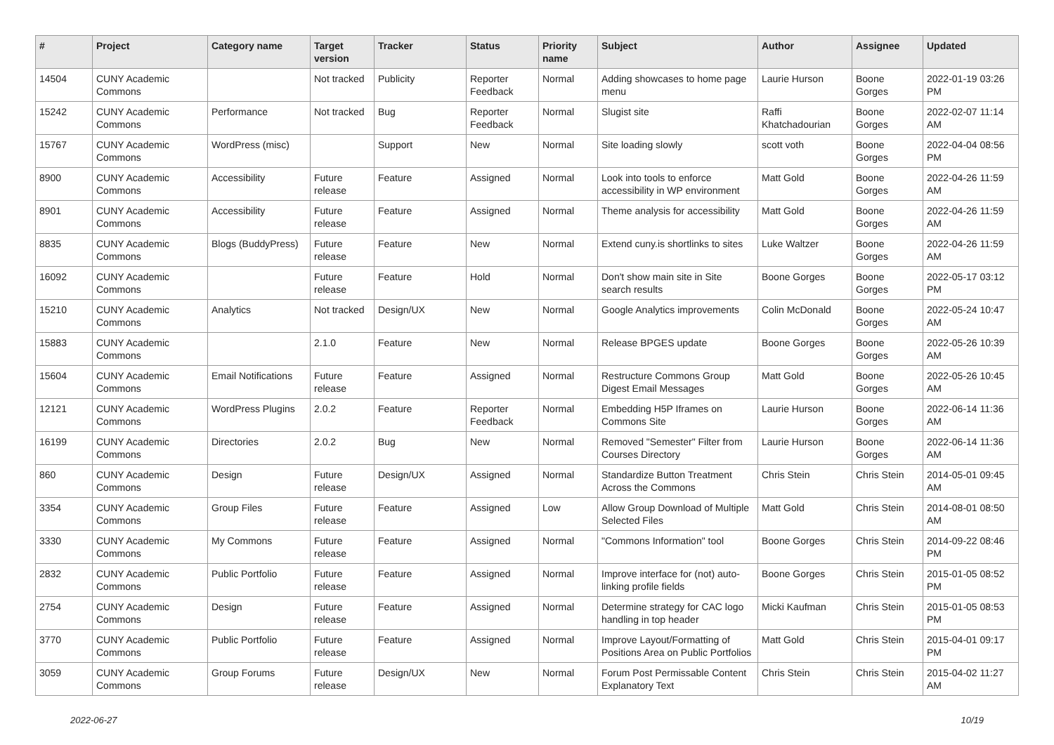| # | Project | Category name | Target version | Tracker | Status | Priority name | Subject | Author | Assignee | Updated |
| --- | --- | --- | --- | --- | --- | --- | --- | --- | --- | --- |
| 14504 | CUNY Academic Commons | | Not tracked | Publicity | Reporter Feedback | Normal | Adding showcases to home page menu | Laurie Hurson | Boone Gorges | 2022-01-19 03:26 PM |
| 15242 | CUNY Academic Commons | Performance | Not tracked | Bug | Reporter Feedback | Normal | Slugist site | Raffi Khatchadourian | Boone Gorges | 2022-02-07 11:14 AM |
| 15767 | CUNY Academic Commons | WordPress (misc) | | Support | New | Normal | Site loading slowly | scott voth | Boone Gorges | 2022-04-04 08:56 PM |
| 8900 | CUNY Academic Commons | Accessibility | Future release | Feature | Assigned | Normal | Look into tools to enforce accessibility in WP environment | Matt Gold | Boone Gorges | 2022-04-26 11:59 AM |
| 8901 | CUNY Academic Commons | Accessibility | Future release | Feature | Assigned | Normal | Theme analysis for accessibility | Matt Gold | Boone Gorges | 2022-04-26 11:59 AM |
| 8835 | CUNY Academic Commons | Blogs (BuddyPress) | Future release | Feature | New | Normal | Extend cuny.is shortlinks to sites | Luke Waltzer | Boone Gorges | 2022-04-26 11:59 AM |
| 16092 | CUNY Academic Commons | | Future release | Feature | Hold | Normal | Don't show main site in Site search results | Boone Gorges | Boone Gorges | 2022-05-17 03:12 PM |
| 15210 | CUNY Academic Commons | Analytics | Not tracked | Design/UX | New | Normal | Google Analytics improvements | Colin McDonald | Boone Gorges | 2022-05-24 10:47 AM |
| 15883 | CUNY Academic Commons | | 2.1.0 | Feature | New | Normal | Release BPGES update | Boone Gorges | Boone Gorges | 2022-05-26 10:39 AM |
| 15604 | CUNY Academic Commons | Email Notifications | Future release | Feature | Assigned | Normal | Restructure Commons Group Digest Email Messages | Matt Gold | Boone Gorges | 2022-05-26 10:45 AM |
| 12121 | CUNY Academic Commons | WordPress Plugins | 2.0.2 | Feature | Reporter Feedback | Normal | Embedding H5P Iframes on Commons Site | Laurie Hurson | Boone Gorges | 2022-06-14 11:36 AM |
| 16199 | CUNY Academic Commons | Directories | 2.0.2 | Bug | New | Normal | Removed "Semester" Filter from Courses Directory | Laurie Hurson | Boone Gorges | 2022-06-14 11:36 AM |
| 860 | CUNY Academic Commons | Design | Future release | Design/UX | Assigned | Normal | Standardize Button Treatment Across the Commons | Chris Stein | Chris Stein | 2014-05-01 09:45 AM |
| 3354 | CUNY Academic Commons | Group Files | Future release | Feature | Assigned | Low | Allow Group Download of Multiple Selected Files | Matt Gold | Chris Stein | 2014-08-01 08:50 AM |
| 3330 | CUNY Academic Commons | My Commons | Future release | Feature | Assigned | Normal | "Commons Information" tool | Boone Gorges | Chris Stein | 2014-09-22 08:46 PM |
| 2832 | CUNY Academic Commons | Public Portfolio | Future release | Feature | Assigned | Normal | Improve interface for (not) auto-linking profile fields | Boone Gorges | Chris Stein | 2015-01-05 08:52 PM |
| 2754 | CUNY Academic Commons | Design | Future release | Feature | Assigned | Normal | Determine strategy for CAC logo handling in top header | Micki Kaufman | Chris Stein | 2015-01-05 08:53 PM |
| 3770 | CUNY Academic Commons | Public Portfolio | Future release | Feature | Assigned | Normal | Improve Layout/Formatting of Positions Area on Public Portfolios | Matt Gold | Chris Stein | 2015-04-01 09:17 PM |
| 3059 | CUNY Academic Commons | Group Forums | Future release | Design/UX | New | Normal | Forum Post Permissable Content Explanatory Text | Chris Stein | Chris Stein | 2015-04-02 11:27 AM |
2022-06-27 10/19